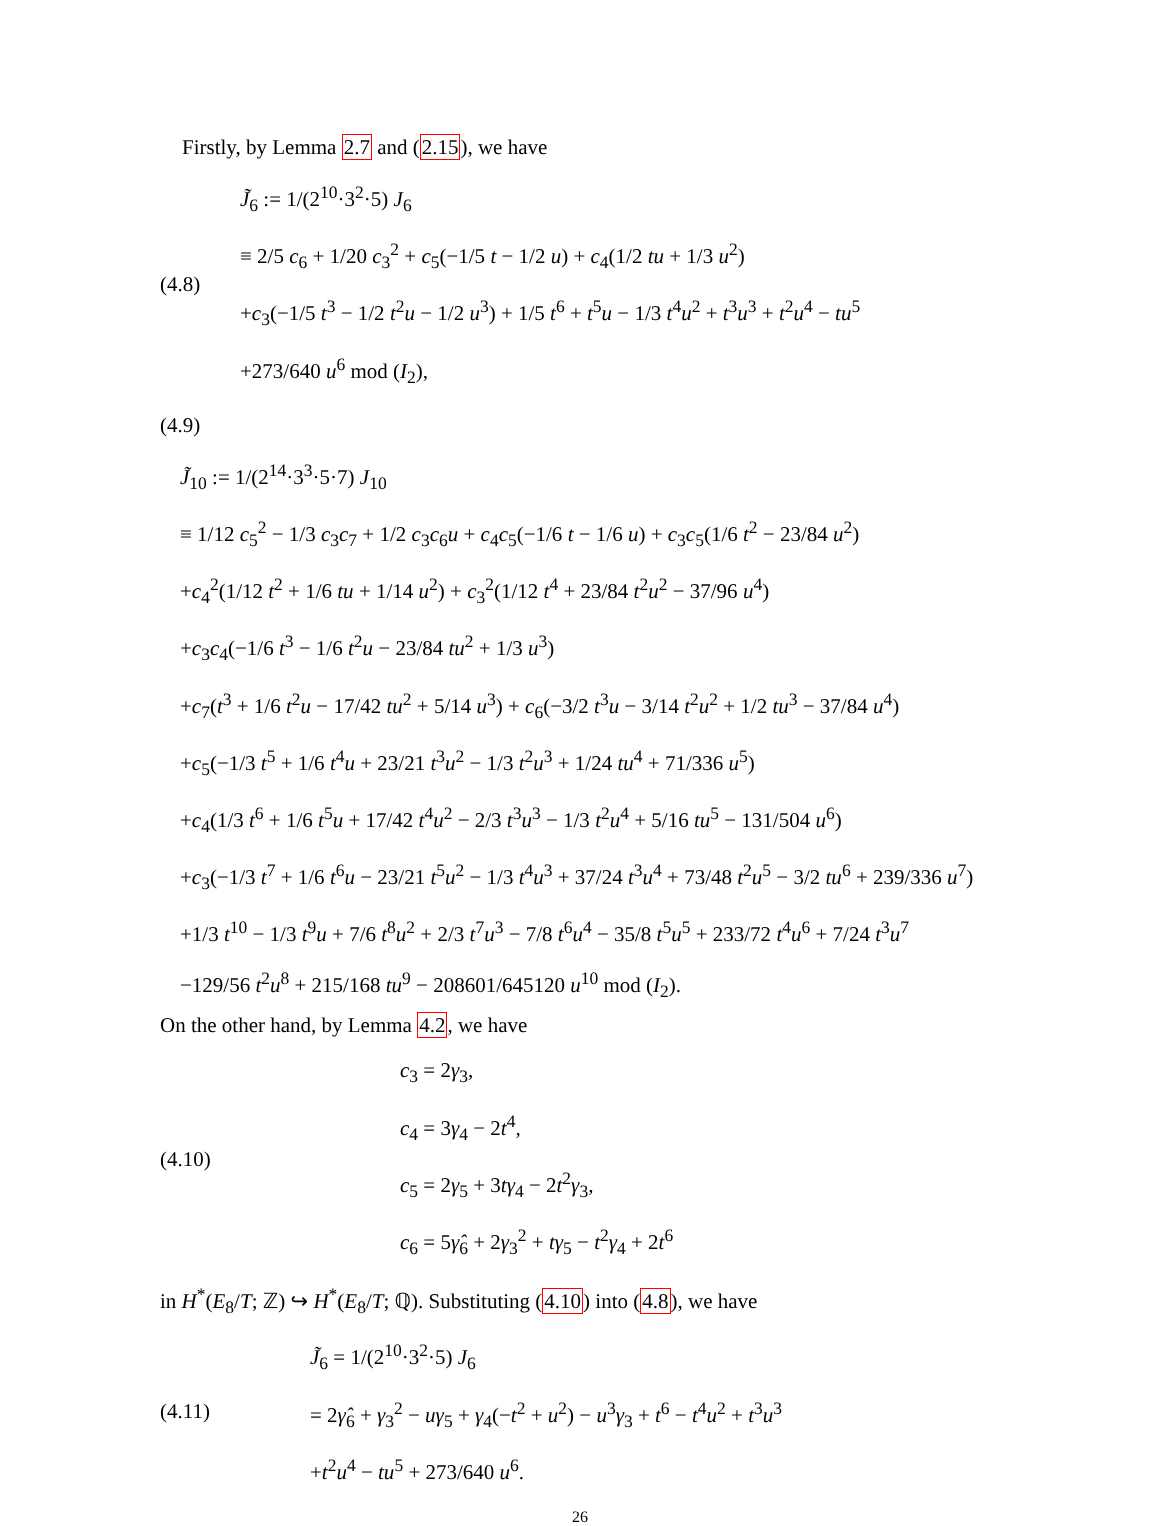Firstly, by Lemma 2.7 and (2.15), we have
(4.8)
J̃<sub>6</sub> := 1/(2<sup>10</sup>·3<sup>2</sup>·5) J<sub>6</sub>
≡ 2/5 c<sub>6</sub> + 1/20 c<sub>3</sub><sup>2</sup> + c<sub>5</sub>(−1/5 t − 1/2 u) + c<sub>4</sub>(1/2 tu + 1/3 u<sup>2</sup>)
+c<sub>3</sub>(−1/5 t<sup>3</sup> − 1/2 t<sup>2</sup>u − 1/2 u<sup>3</sup>) + 1/5 t<sup>6</sup> + t<sup>5</sup>u − 1/3 t<sup>4</sup>u<sup>2</sup> + t<sup>3</sup>u<sup>3</sup> + t<sup>2</sup>u<sup>4</sup> − tu<sup>5</sup>
+273/640 u<sup>6</sup> mod (I<sub>2</sub>),
(4.9)
J̃<sub>10</sub> := 1/(2<sup>14</sup>·3<sup>3</sup>·5·7) J<sub>10</sub>
≡ 1/12 c<sub>5</sub><sup>2</sup> − 1/3 c<sub>3</sub>c<sub>7</sub> + 1/2 c<sub>3</sub>c<sub>6</sub>u + c<sub>4</sub>c<sub>5</sub>(−1/6 t − 1/6 u) + c<sub>3</sub>c<sub>5</sub>(1/6 t<sup>2</sup> − 23/84 u<sup>2</sup>)
+c<sub>4</sub><sup>2</sup>(1/12 t<sup>2</sup> + 1/6 tu + 1/14 u<sup>2</sup>) + c<sub>3</sub><sup>2</sup>(1/12 t<sup>4</sup> + 23/84 t<sup>2</sup>u<sup>2</sup> − 37/96 u<sup>4</sup>)
+c<sub>3</sub>c<sub>4</sub>(−1/6 t<sup>3</sup> − 1/6 t<sup>2</sup>u − 23/84 tu<sup>2</sup> + 1/3 u<sup>3</sup>)
+c<sub>7</sub>(t<sup>3</sup> + 1/6 t<sup>2</sup>u − 17/42 tu<sup>2</sup> + 5/14 u<sup>3</sup>) + c<sub>6</sub>(−3/2 t<sup>3</sup>u − 3/14 t<sup>2</sup>u<sup>2</sup> + 1/2 tu<sup>3</sup> − 37/84 u<sup>4</sup>)
+c<sub>5</sub>(−1/3 t<sup>5</sup> + 1/6 t<sup>4</sup>u + 23/21 t<sup>3</sup>u<sup>2</sup> − 1/3 t<sup>2</sup>u<sup>3</sup> + 1/24 tu<sup>4</sup> + 71/336 u<sup>5</sup>)
+c<sub>4</sub>(1/3 t<sup>6</sup> + 1/6 t<sup>5</sup>u + 17/42 t<sup>4</sup>u<sup>2</sup> − 2/3 t<sup>3</sup>u<sup>3</sup> − 1/3 t<sup>2</sup>u<sup>4</sup> + 5/16 tu<sup>5</sup> − 131/504 u<sup>6</sup>)
+c<sub>3</sub>(−1/3 t<sup>7</sup> + 1/6 t<sup>6</sup>u − 23/21 t<sup>5</sup>u<sup>2</sup> − 1/3 t<sup>4</sup>u<sup>3</sup> + 37/24 t<sup>3</sup>u<sup>4</sup> + 73/48 t<sup>2</sup>u<sup>5</sup> − 3/2 tu<sup>6</sup> + 239/336 u<sup>7</sup>)
+1/3 t<sup>10</sup> − 1/3 t<sup>9</sup>u + 7/6 t<sup>8</sup>u<sup>2</sup> + 2/3 t<sup>7</sup>u<sup>3</sup> − 7/8 t<sup>6</sup>u<sup>4</sup> − 35/8 t<sup>5</sup>u<sup>5</sup> + 233/72 t<sup>4</sup>u<sup>6</sup> + 7/24 t<sup>3</sup>u<sup>7</sup>
−129/56 t<sup>2</sup>u<sup>8</sup> + 215/168 tu<sup>9</sup> − 208601/645120 u<sup>10</sup> mod (I<sub>2</sub>).
On the other hand, by Lemma 4.2, we have
(4.10)
c<sub>3</sub> = 2γ<sub>3</sub>,
c<sub>4</sub> = 3γ<sub>4</sub> − 2t<sup>4</sup>,
c<sub>5</sub> = 2γ<sub>5</sub> + 3tγ<sub>4</sub> − 2t<sup>2</sup>γ<sub>3</sub>,
c<sub>6</sub> = 5γ̂<sub>6</sub> + 2γ<sub>3</sub><sup>2</sup> + tγ<sub>5</sub> − t<sup>2</sup>γ<sub>4</sub> + 2t<sup>6</sup>
in H<sup>*</sup>(E<sub>8</sub>/T; ℤ) ↪ H<sup>*</sup>(E<sub>8</sub>/T; ℚ). Substituting (4.10) into (4.8), we have
(4.11)
J̃<sub>6</sub> = 1/(2<sup>10</sup>·3<sup>2</sup>·5) J<sub>6</sub>
= 2γ̂<sub>6</sub> + γ<sub>3</sub><sup>2</sup> − uγ<sub>5</sub> + γ<sub>4</sub>(−t<sup>2</sup> + u<sup>2</sup>) − u<sup>3</sup>γ<sub>3</sub> + t<sup>6</sup> − t<sup>4</sup>u<sup>2</sup> + t<sup>3</sup>u<sup>3</sup>
+t<sup>2</sup>u<sup>4</sup> − tu<sup>5</sup> + 273/640 u<sup>6</sup>.
26